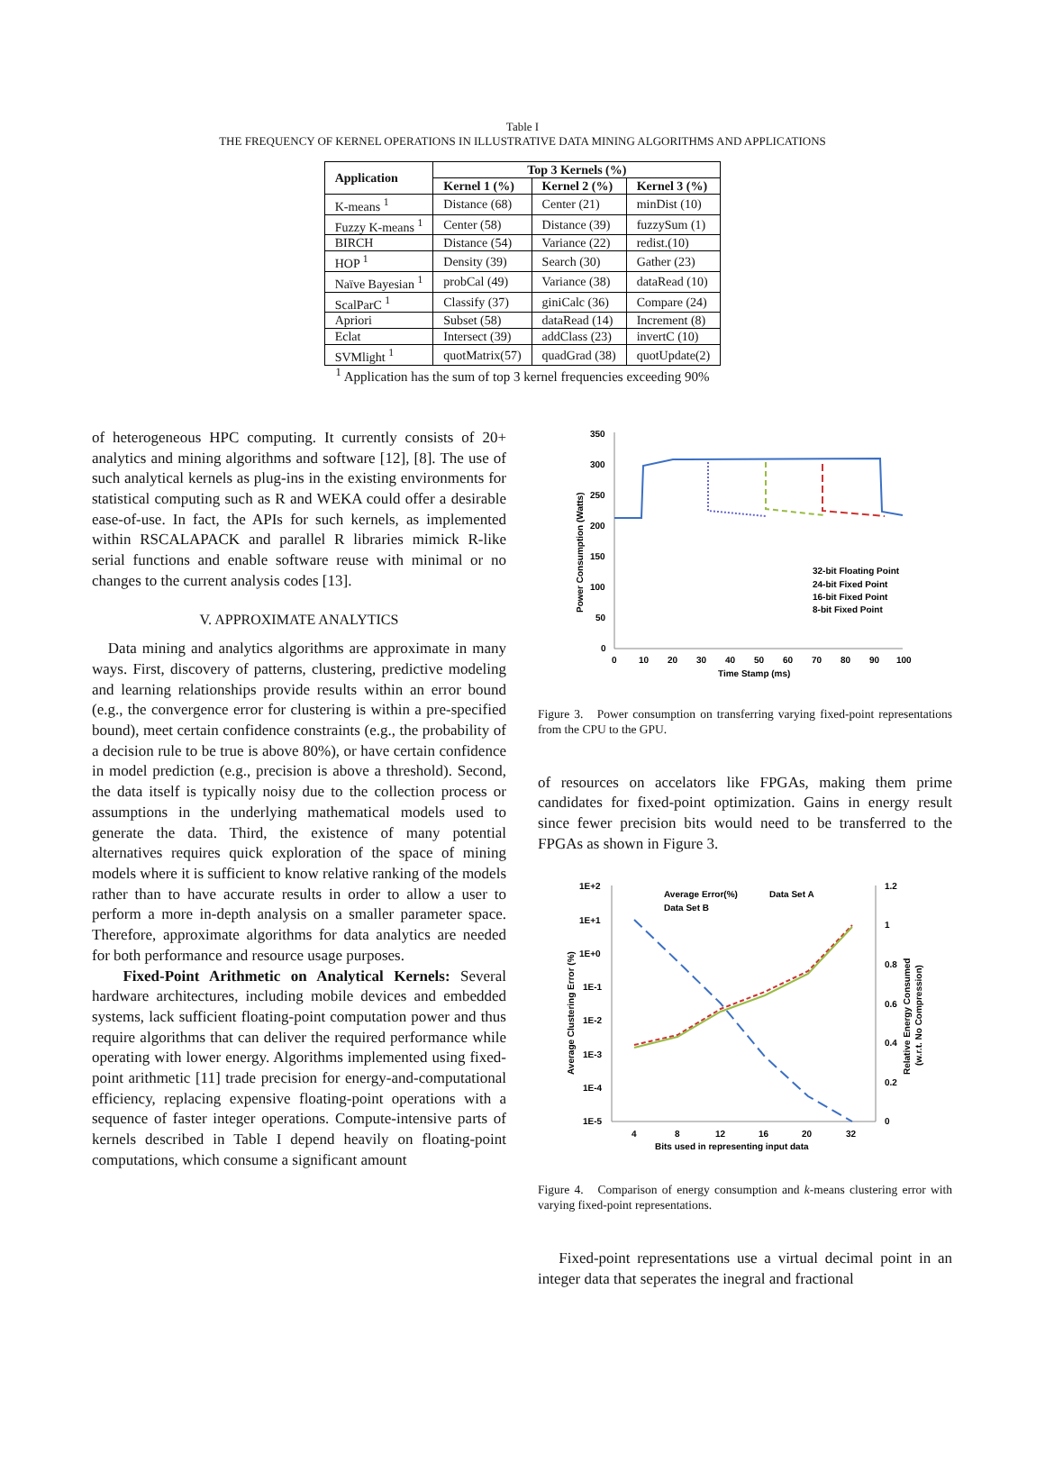Table I
THE FREQUENCY OF KERNEL OPERATIONS IN ILLUSTRATIVE DATA MINING ALGORITHMS AND APPLICATIONS
| Application | Top 3 Kernels (%) | | |
| --- | --- | --- | --- |
| | Kernel 1 (%) | Kernel 2 (%) | Kernel 3 (%) |
| K-means <sup>1</sup> | Distance (68) | Center (21) | minDist (10) |
| Fuzzy K-means <sup>1</sup> | Center (58) | Distance (39) | fuzzySum (1) |
| BIRCH | Distance (54) | Variance (22) | redist.(10) |
| HOP <sup>1</sup> | Density (39) | Search (30) | Gather (23) |
| Naïve Bayesian <sup>1</sup> | probCal (49) | Variance (38) | dataRead (10) |
| ScalParC <sup>1</sup> | Classify (37) | giniCalc (36) | Compare (24) |
| Apriori | Subset (58) | dataRead (14) | Increment (8) |
| Eclat | Intersect (39) | addClass (23) | invertC (10) |
| SVMlight <sup>1</sup> | quotMatrix(57) | quadGrad (38) | quotUpdate(2) |
<sup>1</sup> Application has the sum of top 3 kernel frequencies exceeding 90%
of heterogeneous HPC computing. It currently consists of 20+ analytics and mining algorithms and software [12], [8]. The use of such analytical kernels as plug-ins in the existing environments for statistical computing such as R and WEKA could offer a desirable ease-of-use. In fact, the APIs for such kernels, as implemented within RSCALAPACK and parallel R libraries mimick R-like serial functions and enable software reuse with minimal or no changes to the current analysis codes [13].
V. APPROXIMATE ANALYTICS
Data mining and analytics algorithms are approximate in many ways. First, discovery of patterns, clustering, predictive modeling and learning relationships provide results within an error bound (e.g., the convergence error for clustering is within a pre-specified bound), meet certain confidence constraints (e.g., the probability of a decision rule to be true is above 80%), or have certain confidence in model prediction (e.g., precision is above a threshold). Second, the data itself is typically noisy due to the collection process or assumptions in the underlying mathematical models used to generate the data. Third, the existence of many potential alternatives requires quick exploration of the space of mining models where it is sufficient to know relative ranking of the models rather than to have accurate results in order to allow a user to perform a more in-depth analysis on a smaller parameter space. Therefore, approximate algorithms for data analytics are needed for both performance and resource usage purposes.
Fixed-Point Arithmetic on Analytical Kernels: Several hardware architectures, including mobile devices and embedded systems, lack sufficient floating-point computation power and thus require algorithms that can deliver the required performance while operating with lower energy. Algorithms implemented using fixed-point arithmetic [11] trade precision for energy-and-computational efficiency, replacing expensive floating-point operations with a sequence of faster integer operations. Compute-intensive parts of kernels described in Table I depend heavily on floating-point computations, which consume a significant amount
350
300
250
200
150
100
50
0
0
10
20
30
40
50
60
70
80
90
100
Time Stamp (ms)
Power Consumption (Watts)
32-bit Floating Point
24-bit Fixed Point
16-bit Fixed Point
8-bit Fixed Point
Figure 3. Power consumption on transferring varying fixed-point representations from the CPU to the GPU.
of resources on accelators like FPGAs, making them prime candidates for fixed-point optimization. Gains in energy result since fewer precision bits would need to be transferred to the FPGAs as shown in Figure 3.
1E+2
1E+1
1E+0
1E-1
1E-2
1E-3
1E-4
1E-5
1.2
1
0.8
0.6
0.4
0.2
0
4
8
12
16
20
32
Bits used in representing input data
Average Clustering Error (%)
Relative Energy Consumed
(w.r.t. No Compression)
Average Error(%)
Data Set A
Data Set B
Figure 4. Comparison of energy consumption and k-means clustering error with varying fixed-point representations.
Fixed-point representations use a virtual decimal point in an integer data that seperates the inegral and fractional